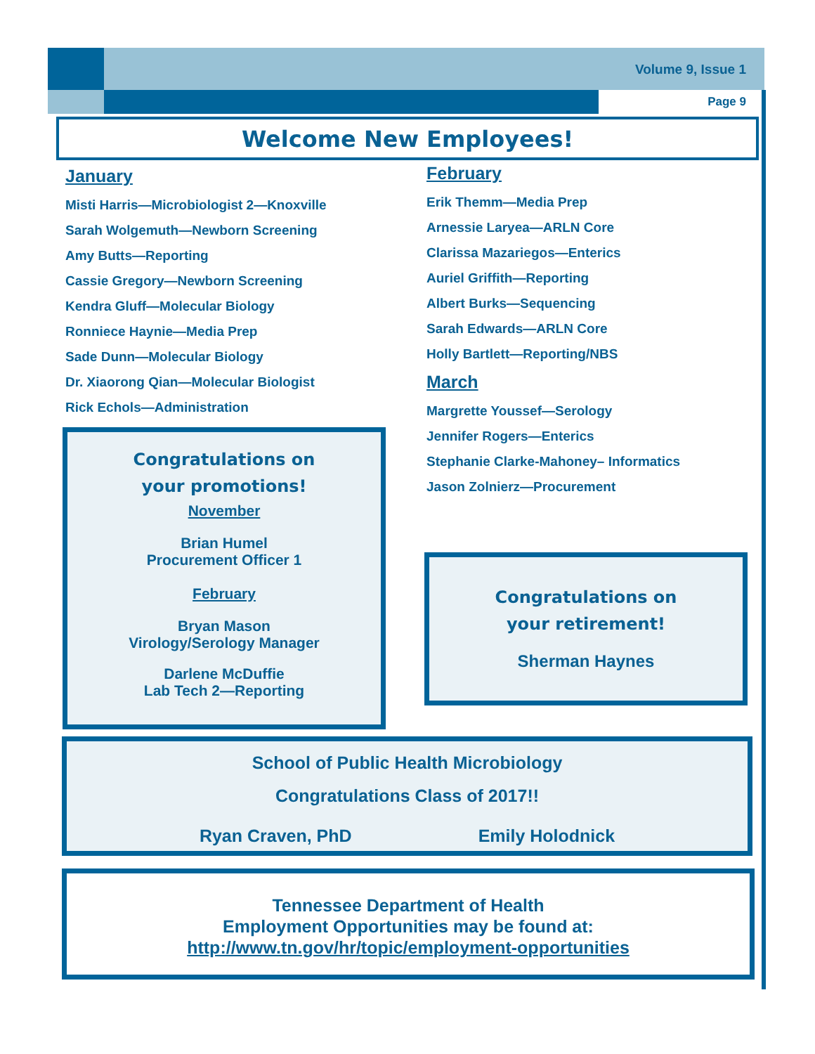Volume 9, Issue 1
Page 9
Welcome New Employees!
January
Misti Harris—Microbiologist 2—Knoxville
Sarah Wolgemuth—Newborn Screening
Amy Butts—Reporting
Cassie Gregory—Newborn Screening
Kendra Gluff—Molecular Biology
Ronniece Haynie—Media Prep
Sade Dunn—Molecular Biology
Dr. Xiaorong Qian—Molecular Biologist
Rick Echols—Administration
February
Erik Themm—Media Prep
Arnessie Laryea—ARLN Core
Clarissa Mazariegos—Enterics
Auriel Griffith—Reporting
Albert Burks—Sequencing
Sarah Edwards—ARLN Core
Holly Bartlett—Reporting/NBS
March
Margrette Youssef—Serology
Jennifer Rogers—Enterics
Stephanie Clarke-Mahoney– Informatics
Jason Zolnierz—Procurement
Congratulations on
your promotions!
November
Brian Humel
Procurement Officer 1
February
Bryan Mason
Virology/Serology Manager
Darlene McDuffie
Lab Tech 2—Reporting
Congratulations on
your retirement!
Sherman Haynes
School of Public Health Microbiology
Congratulations Class of 2017!!
Ryan Craven, PhD Emily Holodnick
Tennessee Department of Health
Employment Opportunities may be found at:
http://www.tn.gov/hr/topic/employment-opportunities